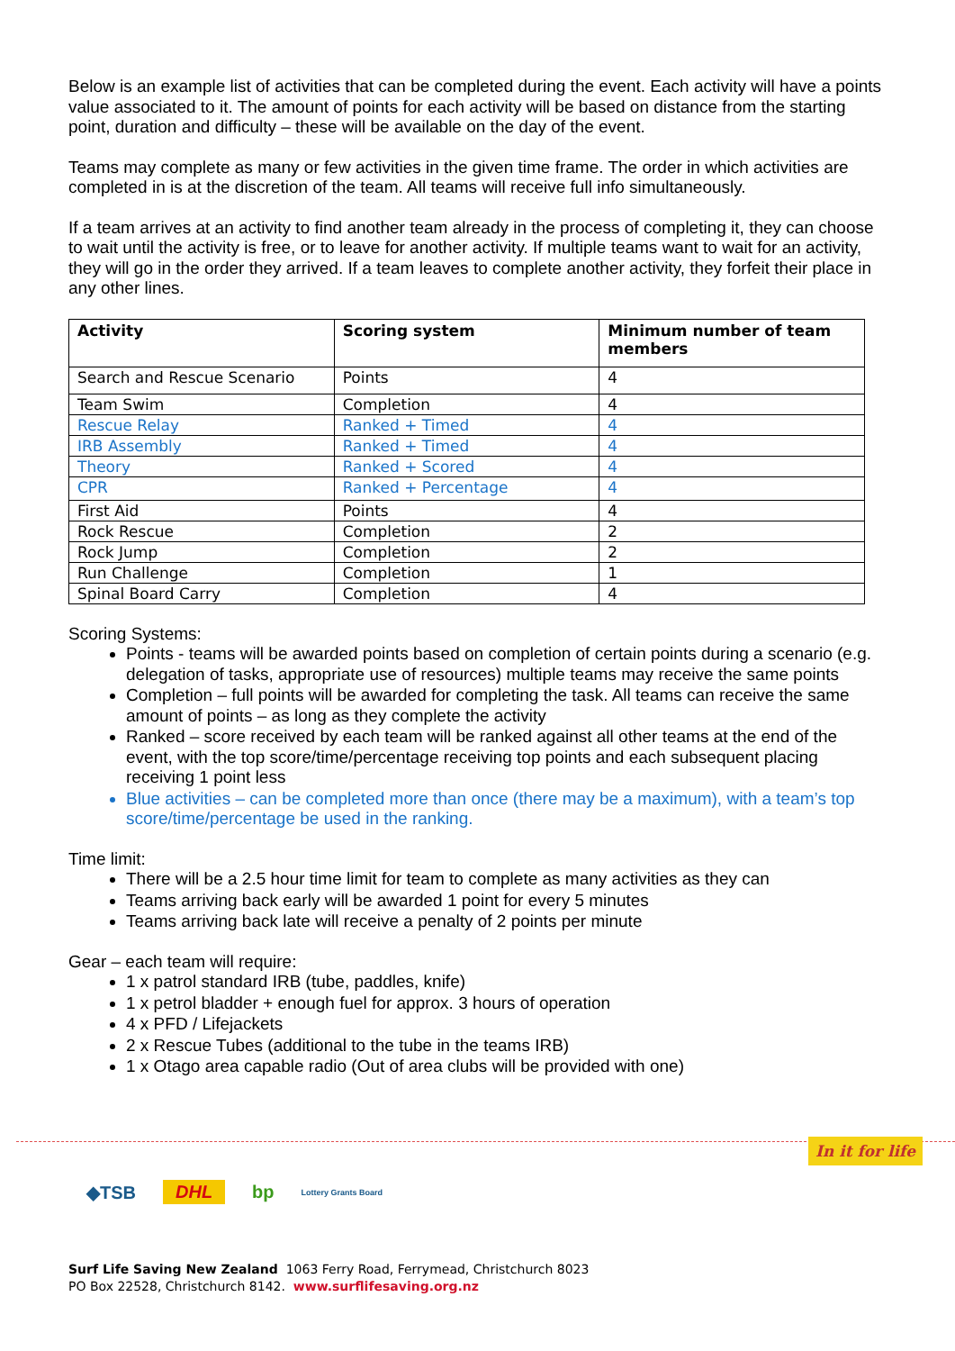Below is an example list of activities that can be completed during the event. Each activity will have a points value associated to it. The amount of points for each activity will be based on distance from the starting point, duration and difficulty – these will be available on the day of the event.
Teams may complete as many or few activities in the given time frame. The order in which activities are completed in is at the discretion of the team. All teams will receive full info simultaneously.
If a team arrives at an activity to find another team already in the process of completing it, they can choose to wait until the activity is free, or to leave for another activity. If multiple teams want to wait for an activity, they will go in the order they arrived. If a team leaves to complete another activity, they forfeit their place in any other lines.
| Activity | Scoring system | Minimum number of team members |
| --- | --- | --- |
| Search and Rescue Scenario | Points | 4 |
| Team Swim | Completion | 4 |
| Rescue Relay | Ranked + Timed | 4 |
| IRB Assembly | Ranked + Timed | 4 |
| Theory | Ranked + Scored | 4 |
| CPR | Ranked + Percentage | 4 |
| First Aid | Points | 4 |
| Rock Rescue | Completion | 2 |
| Rock Jump | Completion | 2 |
| Run Challenge | Completion | 1 |
| Spinal Board Carry | Completion | 4 |
Scoring Systems:
Points - teams will be awarded points based on completion of certain points during a scenario (e.g. delegation of tasks, appropriate use of resources) multiple teams may receive the same points
Completion – full points will be awarded for completing the task. All teams can receive the same amount of points – as long as they complete the activity
Ranked – score received by each team will be ranked against all other teams at the end of the event, with the top score/time/percentage receiving top points and each subsequent placing receiving 1 point less
Blue activities – can be completed more than once (there may be a maximum), with a team’s top score/time/percentage be used in the ranking.
Time limit:
There will be a 2.5 hour time limit for team to complete as many activities as they can
Teams arriving back early will be awarded 1 point for every 5 minutes
Teams arriving back late will receive a penalty of 2 points per minute
Gear – each team will require:
1 x patrol standard IRB (tube, paddles, knife)
1 x petrol bladder + enough fuel for approx. 3 hours of operation
4 x PFD / Lifejackets
2 x Rescue Tubes (additional to the tube in the teams IRB)
1 x Otago area capable radio (Out of area clubs will be provided with one)
In it for life
◆TSB DHL bp Lottery Grants Board
Surf Life Saving New Zealand 1063 Ferry Road, Ferrymead, Christchurch 8023
PO Box 22528, Christchurch 8142. www.surflifesaving.org.nz